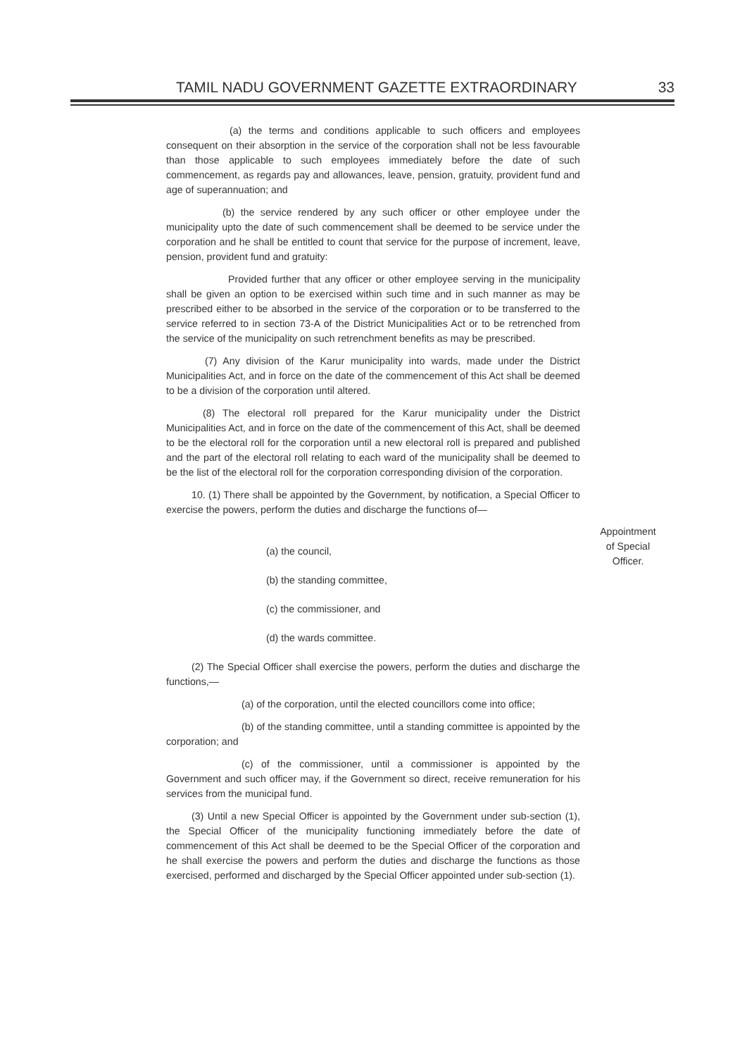TAMIL NADU GOVERNMENT GAZETTE EXTRAORDINARY 33
Appointment
of Special
Officer.
(a) the terms and conditions applicable to such officers and employees consequent on their absorption in the service of the corporation shall not be less favourable than those applicable to such employees immediately before the date of such commencement, as regards pay and allowances, leave, pension, gratuity, provident fund and age of superannuation; and
(b) the service rendered by any such officer or other employee under the municipality upto the date of such commencement shall be deemed to be service under the corporation and he shall be entitled to count that service for the purpose of increment, leave, pension, provident fund and gratuity:
Provided further that any officer or other employee serving in the municipality shall be given an option to be exercised within such time and in such manner as may be prescribed either to be absorbed in the service of the corporation or to be transferred to the service referred to in section 73-A of the District Municipalities Act or to be retrenched from the service of the municipality on such retrenchment benefits as may be prescribed.
(7) Any division of the Karur municipality into wards, made under the District Municipalities Act, and in force on the date of the commencement of this Act shall be deemed to be a division of the corporation until altered.
(8) The electoral roll prepared for the Karur municipality under the District Municipalities Act, and in force on the date of the commencement of this Act, shall be deemed to be the electoral roll for the corporation until a new electoral roll is prepared and published and the part of the electoral roll relating to each ward of the municipality shall be deemed to be the list of the electoral roll for the corporation corresponding division of the corporation.
10. (1) There shall be appointed by the Government, by notification, a Special Officer to exercise the powers, perform the duties and discharge the functions of—
(a) the council,
(b) the standing committee,
(c) the commissioner, and
(d) the wards committee.
(2) The Special Officer shall exercise the powers, perform the duties and discharge the functions,—
(a) of the corporation, until the elected councillors come into office;
(b) of the standing committee, until a standing committee is appointed by the corporation; and
(c) of the commissioner, until a commissioner is appointed by the Government and such officer may, if the Government so direct, receive remuneration for his services from the municipal fund.
(3) Until a new Special Officer is appointed by the Government under sub-section (1), the Special Officer of the municipality functioning immediately before the date of commencement of this Act shall be deemed to be the Special Officer of the corporation and he shall exercise the powers and perform the duties and discharge the functions as those exercised, performed and discharged by the Special Officer appointed under sub-section (1).